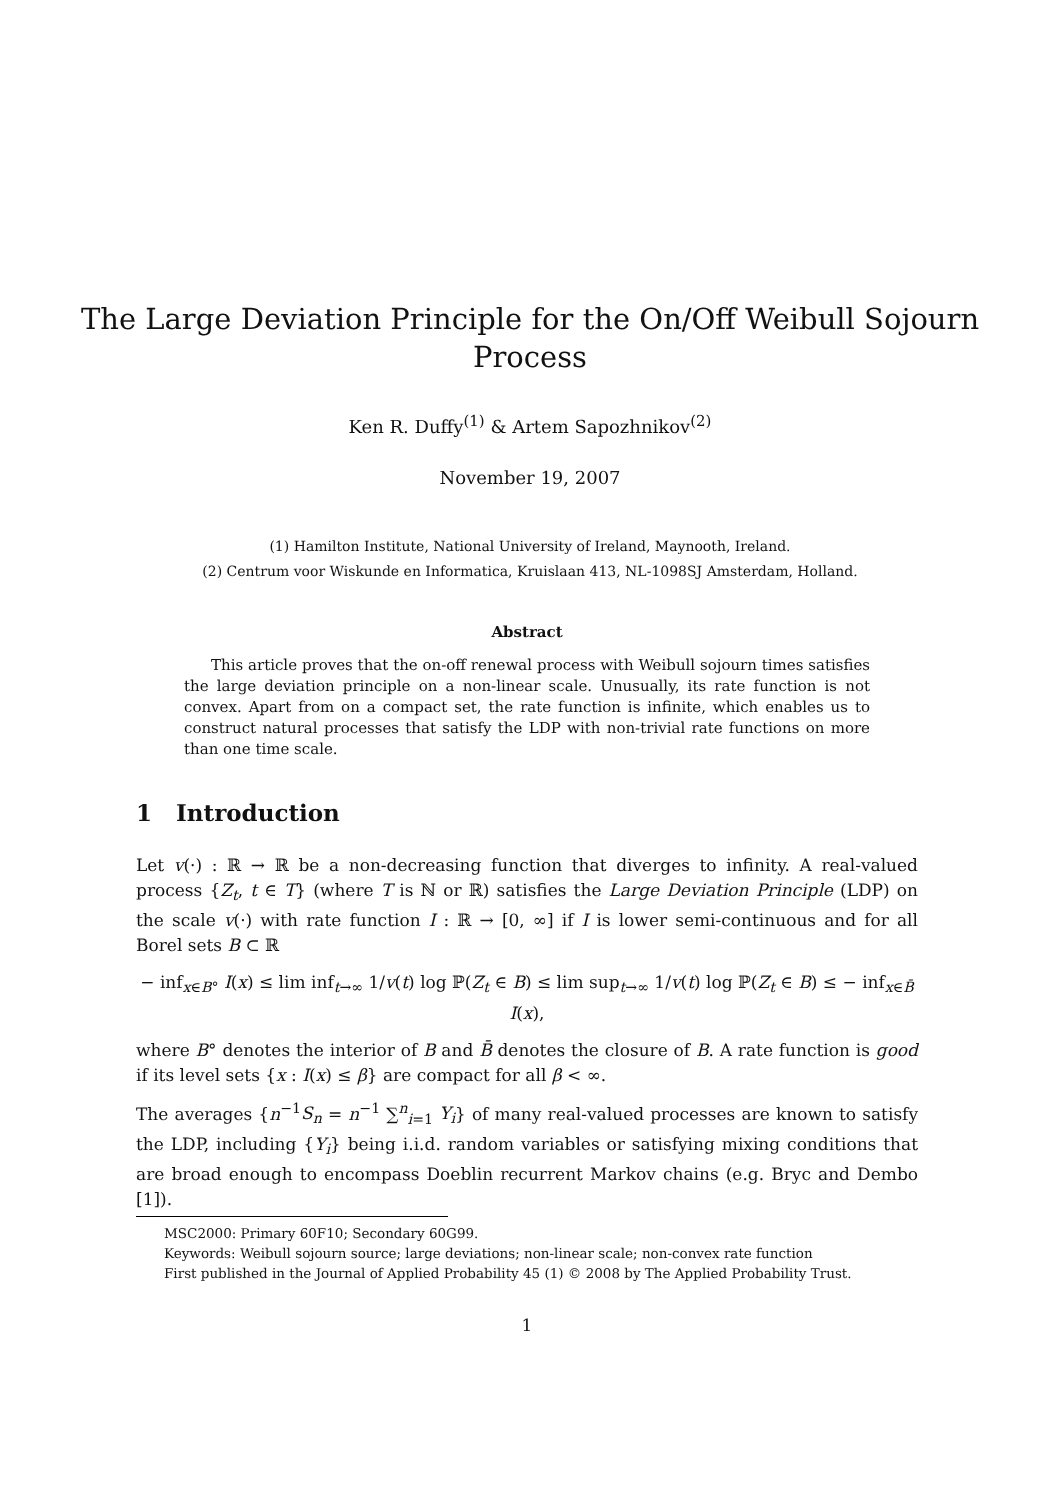The Large Deviation Principle for the On/Off Weibull Sojourn
Process
Ken R. Duffy<sup>(1)</sup> & Artem Sapozhnikov<sup>(2)</sup>
November 19, 2007
(1) Hamilton Institute, National University of Ireland, Maynooth, Ireland.
(2) Centrum voor Wiskunde en Informatica, Kruislaan 413, NL-1098SJ Amsterdam, Holland.
Abstract
This article proves that the on-off renewal process with Weibull sojourn times satisfies the large deviation principle on a non-linear scale. Unusually, its rate function is not convex. Apart from on a compact set, the rate function is infinite, which enables us to construct natural processes that satisfy the LDP with non-trivial rate functions on more than one time scale.
1 Introduction
Let v(·) : ℝ → ℝ be a non-decreasing function that diverges to infinity. A real-valued process {Z<sub>t</sub>, t ∈ T} (where T is ℕ or ℝ) satisfies the Large Deviation Principle (LDP) on the scale v(·) with rate function I : ℝ → [0, ∞] if I is lower semi-continuous and for all Borel sets B ⊂ ℝ
− inf<sub>x∈B°</sub> I(x) ≤ lim inf<sub>t→∞</sub> 1/v(t) log ℙ(Z<sub>t</sub> ∈ B) ≤ lim sup<sub>t→∞</sub> 1/v(t) log ℙ(Z<sub>t</sub> ∈ B) ≤ − inf<sub>x∈B̄</sub> I(x),
where B° denotes the interior of B and B̄ denotes the closure of B. A rate function is good if its level sets {x : I(x) ≤ β} are compact for all β < ∞.
The averages {n<sup>−1</sup>S<sub>n</sub> = n<sup>−1</sup> ∑<sup>n</sup><sub>i=1</sub> Y<sub>i</sub>} of many real-valued processes are known to satisfy the LDP, including {Y<sub>i</sub>} being i.i.d. random variables or satisfying mixing conditions that are broad enough to encompass Doeblin recurrent Markov chains (e.g. Bryc and Dembo [1]).
MSC2000: Primary 60F10; Secondary 60G99.
Keywords: Weibull sojourn source; large deviations; non-linear scale; non-convex rate function
First published in the Journal of Applied Probability 45 (1) © 2008 by The Applied Probability Trust.
1